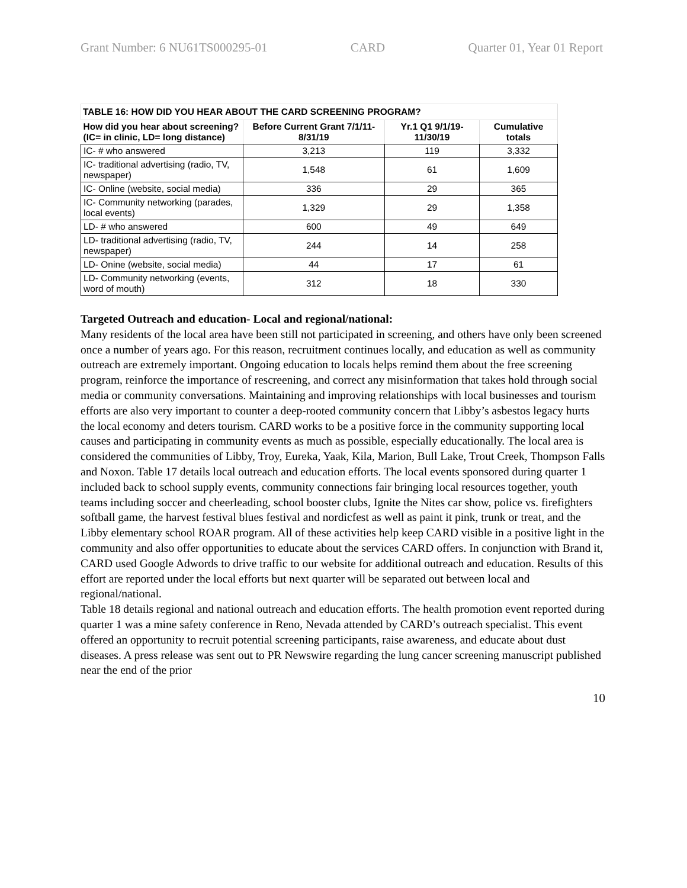Grant Number: 6 NU61TS000295-01 CARD Quarter 01, Year 01 Report
| TABLE 16: HOW DID YOU HEAR ABOUT THE CARD SCREENING PROGRAM? | | | |
| --- | --- | --- | --- |
| How did you hear about screening? (IC= in clinic, LD= long distance) | Before Current Grant 7/1/11-8/31/19 | Yr.1 Q1 9/1/19-11/30/19 | Cumulative totals |
| IC- # who answered | 3,213 | 119 | 3,332 |
| IC- traditional advertising (radio, TV, newspaper) | 1,548 | 61 | 1,609 |
| IC- Online (website, social media) | 336 | 29 | 365 |
| IC- Community networking (parades, local events) | 1,329 | 29 | 1,358 |
| LD- # who answered | 600 | 49 | 649 |
| LD- traditional advertising (radio, TV, newspaper) | 244 | 14 | 258 |
| LD- Onine (website, social media) | 44 | 17 | 61 |
| LD- Community networking (events, word of mouth) | 312 | 18 | 330 |
Targeted Outreach and education- Local and regional/national:
Many residents of the local area have been still not participated in screening, and others have only been screened once a number of years ago. For this reason, recruitment continues locally, and education as well as community outreach are extremely important. Ongoing education to locals helps remind them about the free screening program, reinforce the importance of rescreening, and correct any misinformation that takes hold through social media or community conversations. Maintaining and improving relationships with local businesses and tourism efforts are also very important to counter a deep-rooted community concern that Libby’s asbestos legacy hurts the local economy and deters tourism. CARD works to be a positive force in the community supporting local causes and participating in community events as much as possible, especially educationally. The local area is considered the communities of Libby, Troy, Eureka, Yaak, Kila, Marion, Bull Lake, Trout Creek, Thompson Falls and Noxon. Table 17 details local outreach and education efforts. The local events sponsored during quarter 1 included back to school supply events, community connections fair bringing local resources together, youth teams including soccer and cheerleading, school booster clubs, Ignite the Nites car show, police vs. firefighters softball game, the harvest festival blues festival and nordicfest as well as paint it pink, trunk or treat, and the Libby elementary school ROAR program. All of these activities help keep CARD visible in a positive light in the community and also offer opportunities to educate about the services CARD offers. In conjunction with Brand it, CARD used Google Adwords to drive traffic to our website for additional outreach and education. Results of this effort are reported under the local efforts but next quarter will be separated out between local and regional/national.
Table 18 details regional and national outreach and education efforts. The health promotion event reported during quarter 1 was a mine safety conference in Reno, Nevada attended by CARD’s outreach specialist. This event offered an opportunity to recruit potential screening participants, raise awareness, and educate about dust diseases. A press release was sent out to PR Newswire regarding the lung cancer screening manuscript published near the end of the prior
10